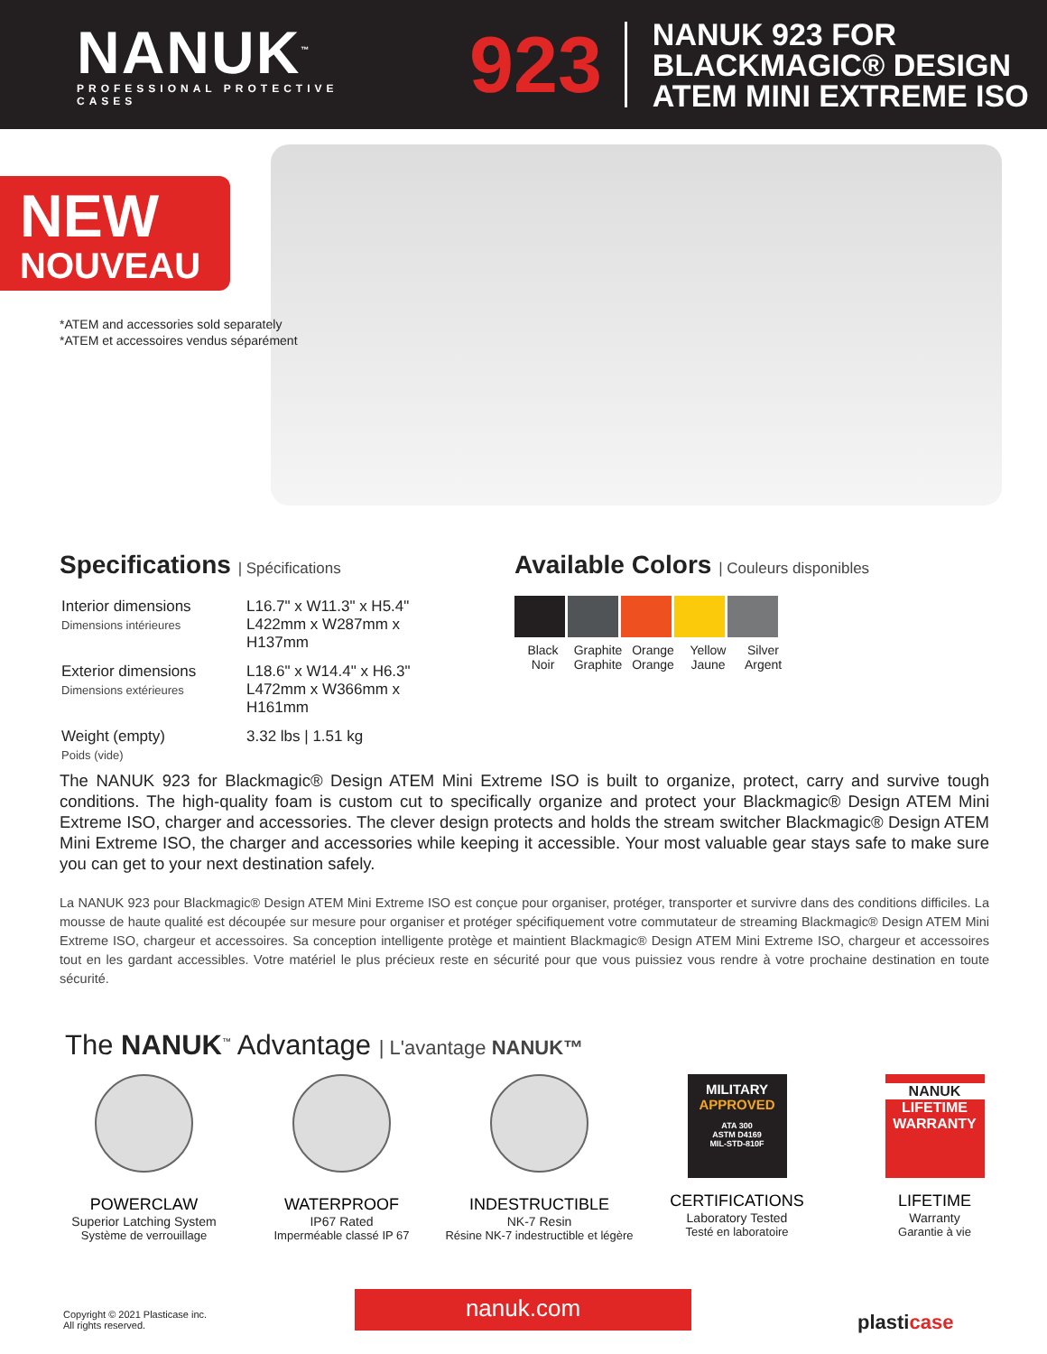NANUK<sup>™</sup>
PROFESSIONAL PROTECTIVE CASES
923
NANUK 923 FOR
BLACKMAGIC® DESIGN
ATEM MINI EXTREME ISO
NEW
NOUVEAU
*ATEM and accessories sold separately
*ATEM et accessoires vendus séparément
Specifications | Spécifications
| Interior dimensions Dimensions intérieures | L16.7" x W11.3" x H5.4" L422mm x W287mm x H137mm |
| Exterior dimensions Dimensions extérieures | L18.6" x W14.4" x H6.3" L472mm x W366mm x H161mm |
| Weight (empty) Poids (vide) | 3.32 lbs / 1.51 kg |
Available Colors | Couleurs disponibles
| Black Noir | Graphite Graphite | Orange Orange | Yellow Jaune | Silver Argent |
The NANUK 923 for Blackmagic® Design ATEM Mini Extreme ISO is built to organize, protect, carry and survive tough conditions. The high-quality foam is custom cut to specifically organize and protect your Blackmagic® Design ATEM Mini Extreme ISO, charger and accessories. The clever design protects and holds the stream switcher Blackmagic® Design ATEM Mini Extreme ISO, the charger and accessories while keeping it accessible. Your most valuable gear stays safe to make sure you can get to your next destination safely.
La NANUK 923 pour Blackmagic® Design ATEM Mini Extreme ISO est conçue pour organiser, protéger, transporter et survivre dans des conditions difficiles. La mousse de haute qualité est découpée sur mesure pour organiser et protéger spécifiquement votre commutateur de streaming Blackmagic® Design ATEM Mini Extreme ISO, chargeur et accessoires. Sa conception intelligente protège et maintient Blackmagic® Design ATEM Mini Extreme ISO, chargeur et accessoires tout en les gardant accessibles. Votre matériel le plus précieux reste en sécurité pour que vous puissiez vous rendre à votre prochaine destination en toute sécurité.
The NANUK<sup>™</sup> Advantage | L'avantage NANUK™
POWERCLAW
Superior Latching System
Système de verrouillage
WATERPROOF
IP67 Rated
Imperméable classé IP 67
INDESTRUCTIBLE
NK-7 Resin
Résine NK-7 indestructible et légère
MILITARY
APPROVED
ATA 300
ASTM D4169
MIL-STD-810F
CERTIFICATIONS
Laboratory Tested
Testé en laboratoire
NANUK
LIFETIME
WARRANTY
LIFETIME
Warranty
Garantie à vie
Copyright © 2021 Plasticase inc.
All rights reserved.
nanuk.com
plasticase